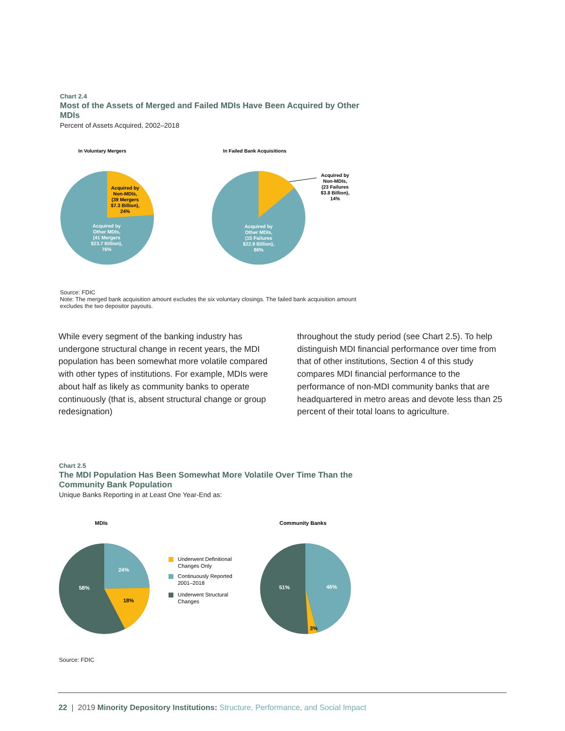Chart 2.4
Most of the Assets of Merged and Failed MDIs Have Been Acquired by Other MDIs
Percent of Assets Acquired, 2002–2018
In Voluntary Mergers
In Failed Bank Acquisitions
Acquired by
Non-MDIs,
(39 Mergers
$7.3 Billion),
24%
Acquired by
Other MDIs,
(41 Mergers
$23.7 Billion),
76%
Acquired by
Non-MDIs,
(23 Failures
$3.8 Billion),
14%
Acquired by
Other MDIs,
(15 Failures
$22.9 Billion),
86%
Source: FDIC
Note: The merged bank acquisition amount excludes the six voluntary closings. The failed bank acquisition amount excludes the two depositor payouts.
While every segment of the banking industry has undergone structural change in recent years, the MDI population has been somewhat more volatile compared with other types of institutions. For example, MDIs were about half as likely as community banks to operate continuously (that is, absent structural change or group redesignation)
throughout the study period (see Chart 2.5). To help distinguish MDI financial performance over time from that of other institutions, Section 4 of this study compares MDI financial performance to the performance of non-MDI community banks that are headquartered in metro areas and devote less than 25 percent of their total loans to agriculture.
Chart 2.5
The MDI Population Has Been Somewhat More Volatile Over Time Than the Community Bank Population
Unique Banks Reporting in at Least One Year-End as:
MDIs
Community Banks
24%
18%
58%
Underwent Definitional
Changes Only
Continuously Reported
2001–2018
Underwent Structural
Changes
46%
51%
3%
Source: FDIC
22 | 2019 Minority Depository Institutions: Structure, Performance, and Social Impact